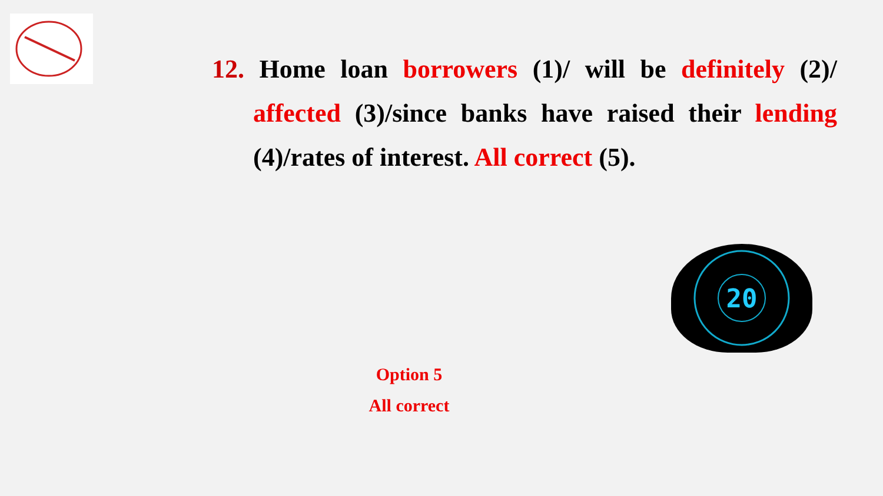12. Home loan borrowers (1)/ will be definitely (2)/ affected (3)/since banks have raised their lending (4)/rates of interest. All correct (5).
20
Option 5
All correct